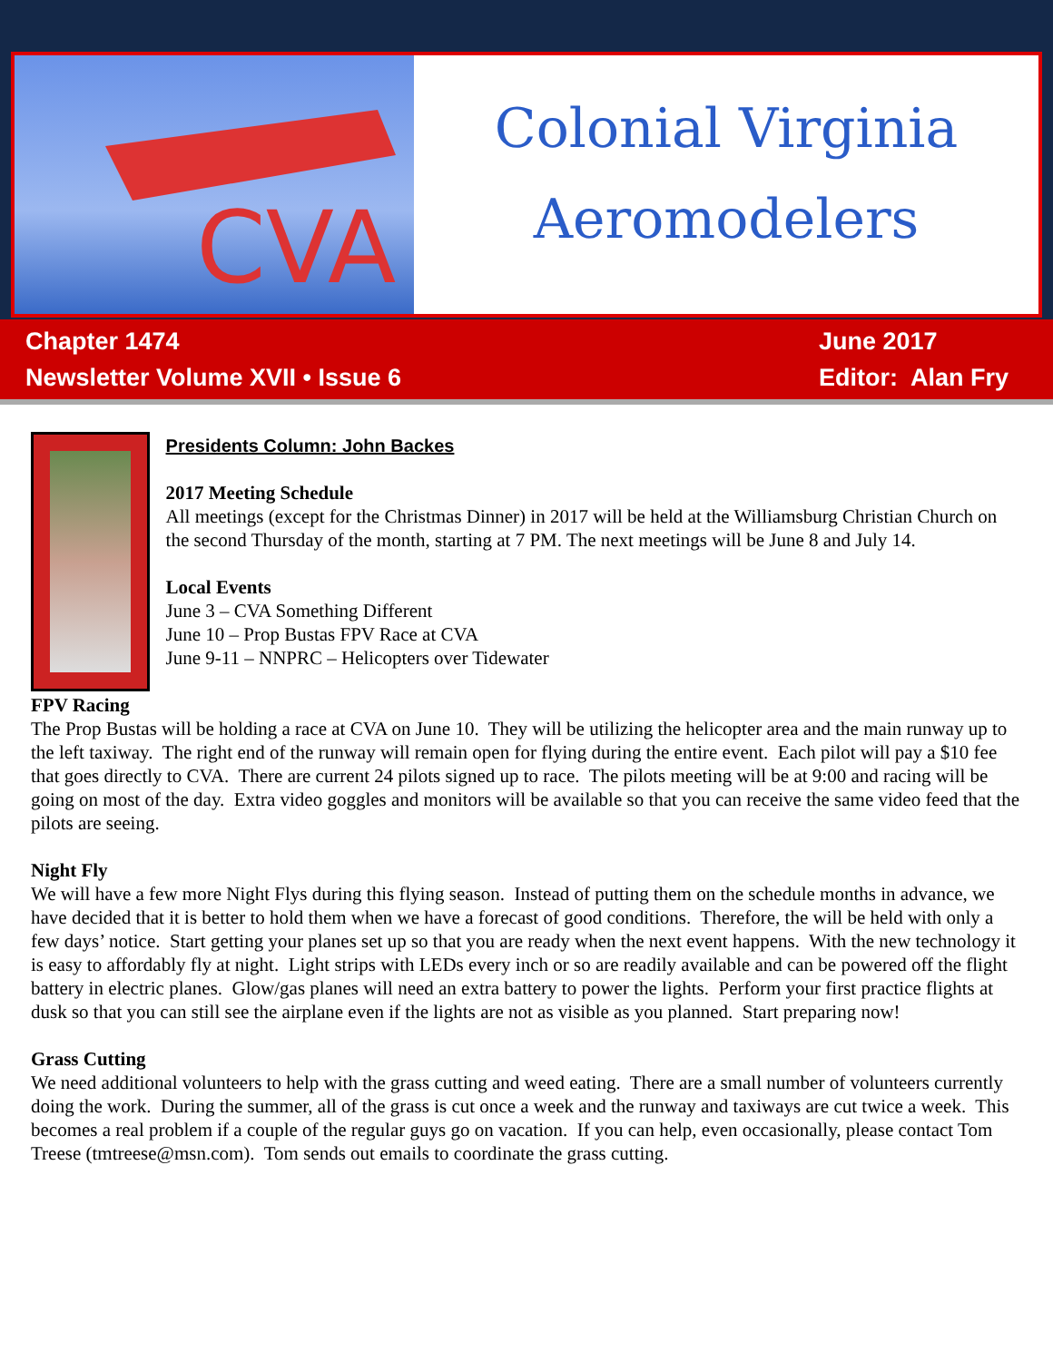CVA
Colonial Virginia
Aeromodelers
Chapter 1474
Newsletter Volume XVII • Issue 6
June 2017
Editor: Alan Fry
Presidents Column: John Backes
2017 Meeting Schedule
All meetings (except for the Christmas Dinner) in 2017 will be held at the Williamsburg Christian Church on the second Thursday of the month, starting at 7 PM. The next meetings will be June 8 and July 14.
Local Events
June 3 – CVA Something Different
June 10 – Prop Bustas FPV Race at CVA
June 9-11 – NNPRC – Helicopters over Tidewater
FPV Racing
The Prop Bustas will be holding a race at CVA on June 10. They will be utilizing the helicopter area and the main runway up to the left taxiway. The right end of the runway will remain open for flying during the entire event. Each pilot will pay a $10 fee that goes directly to CVA. There are current 24 pilots signed up to race. The pilots meeting will be at 9:00 and racing will be going on most of the day. Extra video goggles and monitors will be available so that you can receive the same video feed that the pilots are seeing.
Night Fly
We will have a few more Night Flys during this flying season. Instead of putting them on the schedule months in advance, we have decided that it is better to hold them when we have a forecast of good conditions. Therefore, the will be held with only a few days’ notice. Start getting your planes set up so that you are ready when the next event happens. With the new technology it is easy to affordably fly at night. Light strips with LEDs every inch or so are readily available and can be powered off the flight battery in electric planes. Glow/gas planes will need an extra battery to power the lights. Perform your first practice flights at dusk so that you can still see the airplane even if the lights are not as visible as you planned. Start preparing now!
Grass Cutting
We need additional volunteers to help with the grass cutting and weed eating. There are a small number of volunteers currently doing the work. During the summer, all of the grass is cut once a week and the runway and taxiways are cut twice a week. This becomes a real problem if a couple of the regular guys go on vacation. If you can help, even occasionally, please contact Tom Treese (tmtreese@msn.com). Tom sends out emails to coordinate the grass cutting.